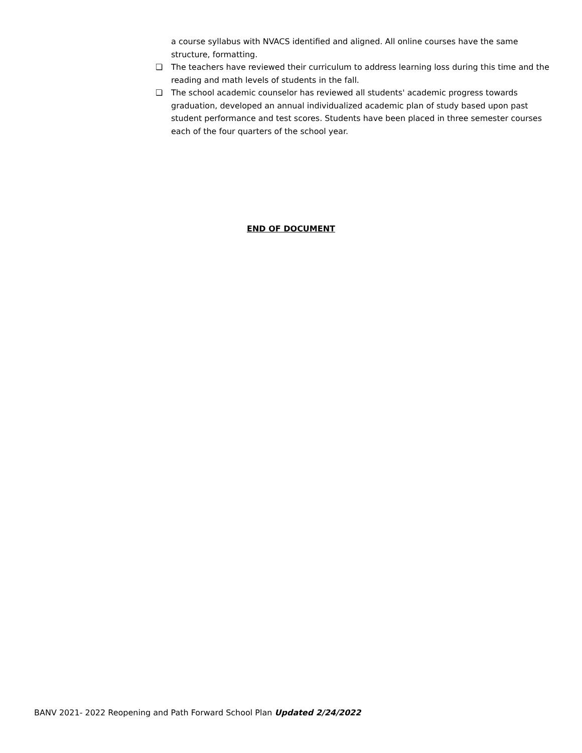a course syllabus with NVACS identified and aligned. All online courses have the same structure, formatting.
❏ The teachers have reviewed their curriculum to address learning loss during this time and the reading and math levels of students in the fall.
❏ The school academic counselor has reviewed all students' academic progress towards graduation, developed an annual individualized academic plan of study based upon past student performance and test scores. Students have been placed in three semester courses each of the four quarters of the school year.
END OF DOCUMENT
BANV 2021- 2022 Reopening and Path Forward School Plan Updated 2/24/2022